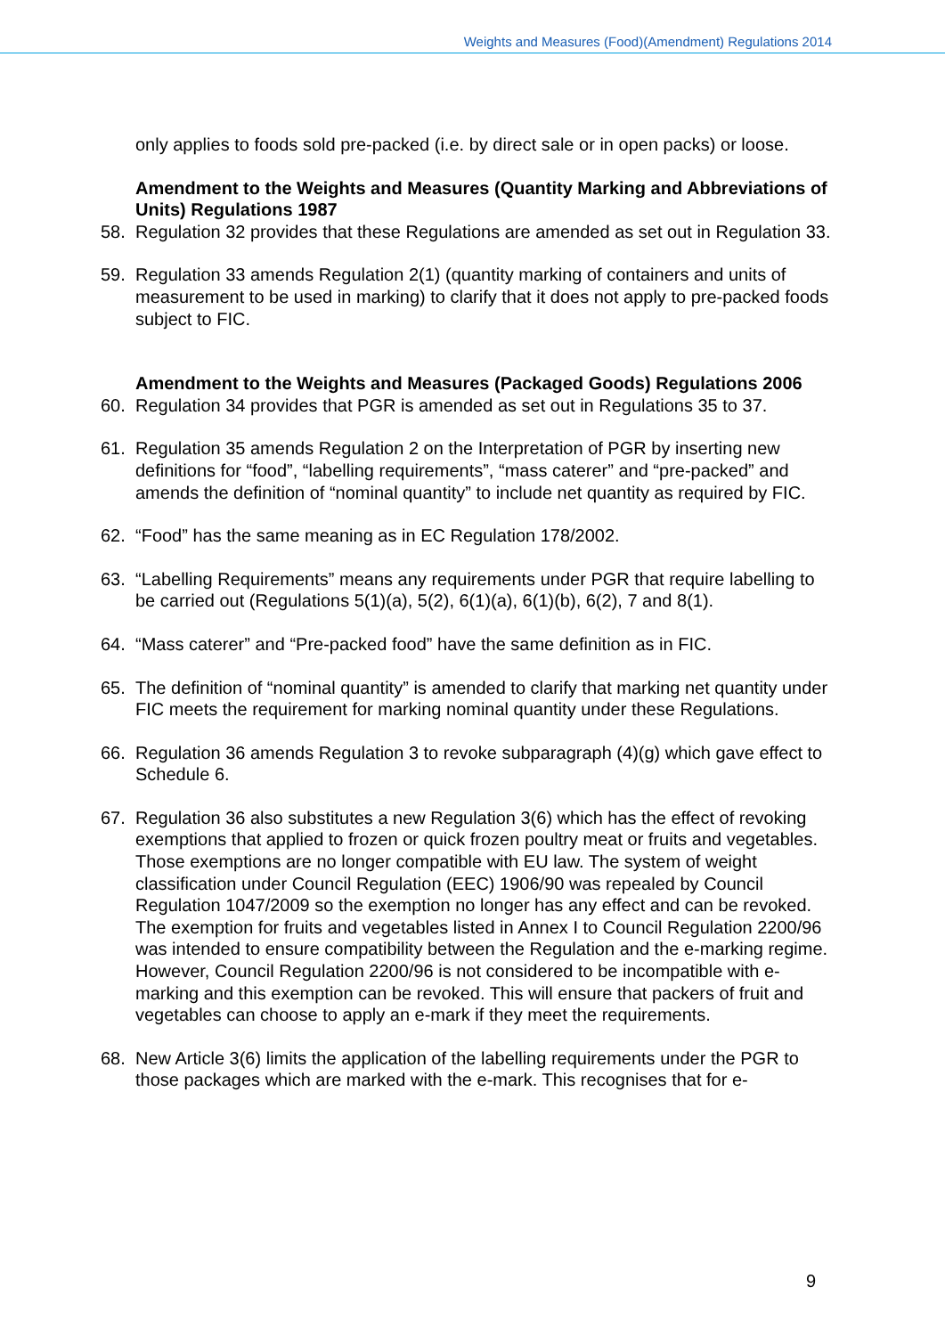Weights and Measures (Food)(Amendment) Regulations 2014
only applies to foods sold pre-packed (i.e. by direct sale or in open packs) or loose.
Amendment to the Weights and Measures (Quantity Marking and Abbreviations of Units) Regulations 1987
58. Regulation 32 provides that these Regulations are amended as set out in Regulation 33.
59. Regulation 33 amends Regulation 2(1) (quantity marking of containers and units of measurement to be used in marking) to clarify that it does not apply to pre-packed foods subject to FIC.
Amendment to the Weights and Measures (Packaged Goods) Regulations 2006
60. Regulation 34 provides that PGR is amended as set out in Regulations 35 to 37.
61. Regulation 35 amends Regulation 2 on the Interpretation of PGR by inserting new definitions for “food”, “labelling requirements”, “mass caterer” and “pre-packed” and amends the definition of “nominal quantity” to include net quantity as required by FIC.
62. “Food” has the same meaning as in EC Regulation 178/2002.
63. “Labelling Requirements” means any requirements under PGR that require labelling to be carried out (Regulations 5(1)(a), 5(2), 6(1)(a), 6(1)(b), 6(2), 7 and 8(1).
64. “Mass caterer” and “Pre-packed food” have the same definition as in FIC.
65. The definition of “nominal quantity” is amended to clarify that marking net quantity under FIC meets the requirement for marking nominal quantity under these Regulations.
66. Regulation 36 amends Regulation 3 to revoke subparagraph (4)(g) which gave effect to Schedule 6.
67. Regulation 36 also substitutes a new Regulation 3(6) which has the effect of revoking exemptions that applied to frozen or quick frozen poultry meat or fruits and vegetables. Those exemptions are no longer compatible with EU law. The system of weight classification under Council Regulation (EEC) 1906/90 was repealed by Council Regulation 1047/2009 so the exemption no longer has any effect and can be revoked. The exemption for fruits and vegetables listed in Annex I to Council Regulation 2200/96 was intended to ensure compatibility between the Regulation and the e-marking regime. However, Council Regulation 2200/96 is not considered to be incompatible with e-marking and this exemption can be revoked. This will ensure that packers of fruit and vegetables can choose to apply an e-mark if they meet the requirements.
68. New Article 3(6) limits the application of the labelling requirements under the PGR to those packages which are marked with the e-mark. This recognises that for e-
9